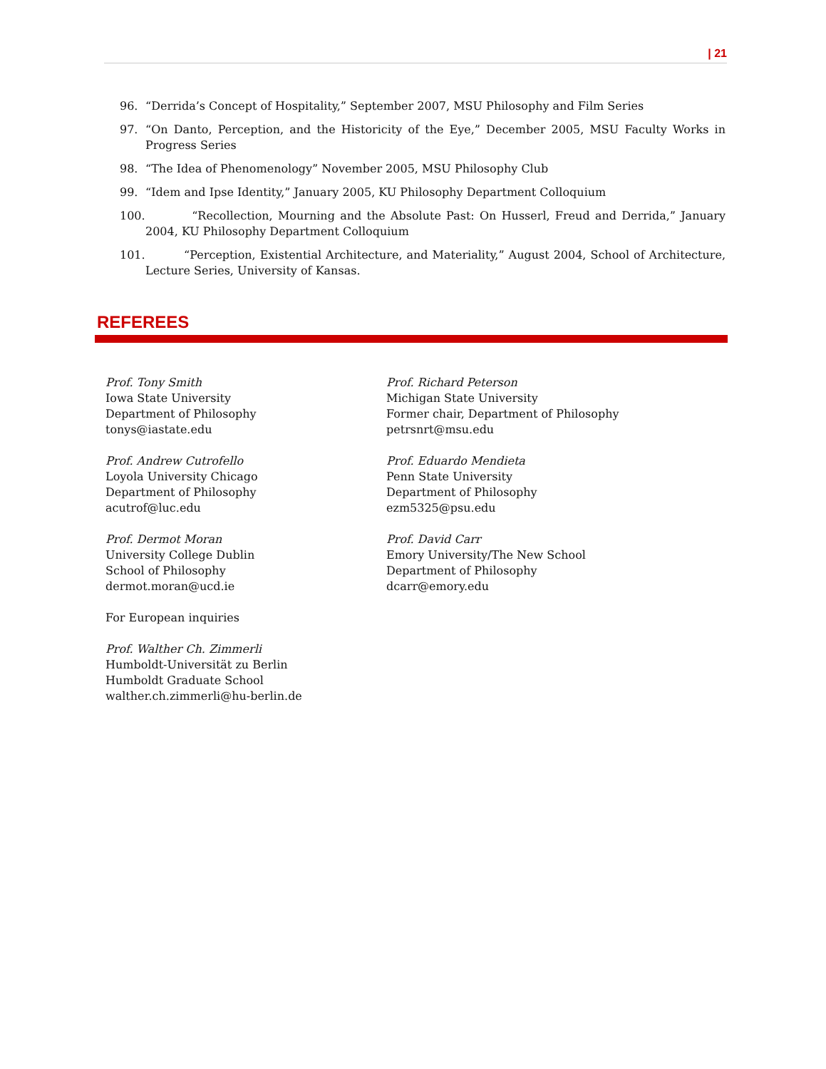| 21
96. “Derrida’s Concept of Hospitality,” September 2007, MSU Philosophy and Film Series
97. “On Danto, Perception, and the Historicity of the Eye,” December 2005, MSU Faculty Works in Progress Series
98. “The Idea of Phenomenology” November 2005, MSU Philosophy Club
99. “Idem and Ipse Identity,” January 2005, KU Philosophy Department Colloquium
100. “Recollection, Mourning and the Absolute Past: On Husserl, Freud and Derrida,” January 2004, KU Philosophy Department Colloquium
101. “Perception, Existential Architecture, and Materiality,” August 2004, School of Architecture, Lecture Series, University of Kansas.
REFEREES
Prof. Tony Smith
Iowa State University
Department of Philosophy
tonys@iastate.edu
Prof. Richard Peterson
Michigan State University
Former chair, Department of Philosophy
petrsnrt@msu.edu
Prof. Andrew Cutrofello
Loyola University Chicago
Department of Philosophy
acutrof@luc.edu
Prof. Eduardo Mendieta
Penn State University
Department of Philosophy
ezm5325@psu.edu
Prof. Dermot Moran
University College Dublin
School of Philosophy
dermot.moran@ucd.ie
Prof. David Carr
Emory University/The New School
Department of Philosophy
dcarr@emory.edu
For European inquiries
Prof. Walther Ch. Zimmerli
Humboldt-Universität zu Berlin
Humboldt Graduate School
walther.ch.zimmerli@hu-berlin.de